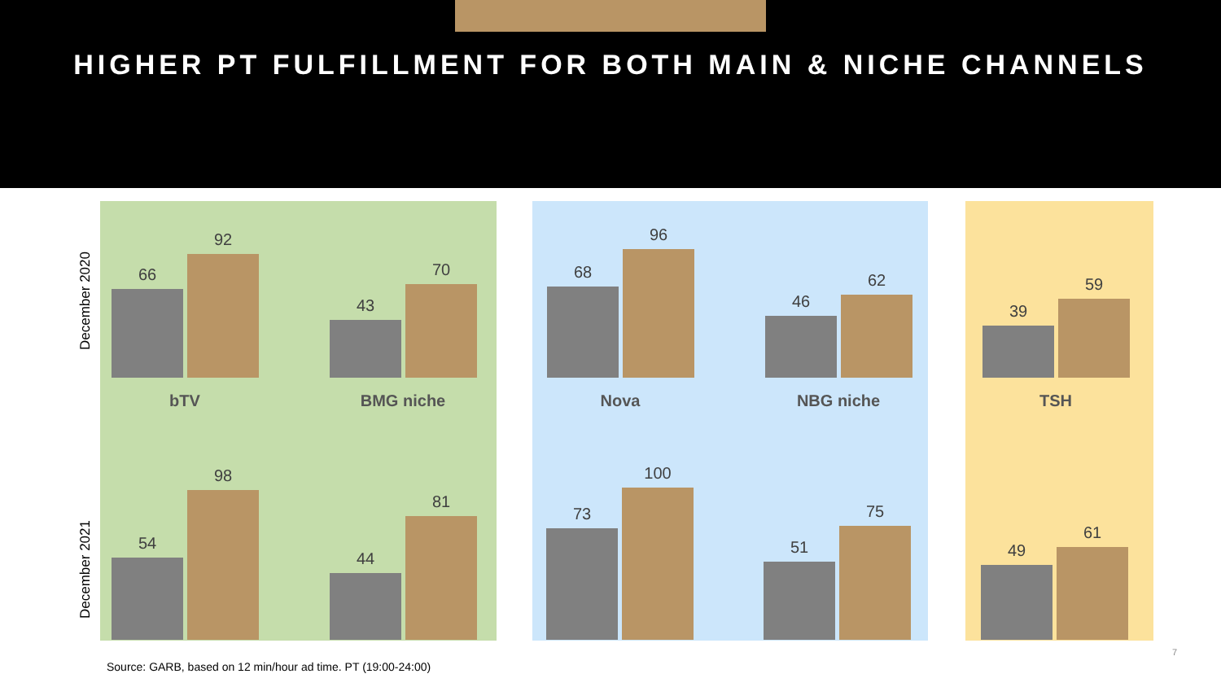HIGHER PT FULFILLMENT FOR BOTH MAIN & NICHE CHANNELS
December 2020
66
92
43
70
68
96
46
62
39
59
bTV BMG niche Nova NBG niche TSH
December 2021
54
98
44
81
73
100
51
75
49
61
Source: GARB, based on 12 min/hour ad time. PT (19:00-24:00)
7